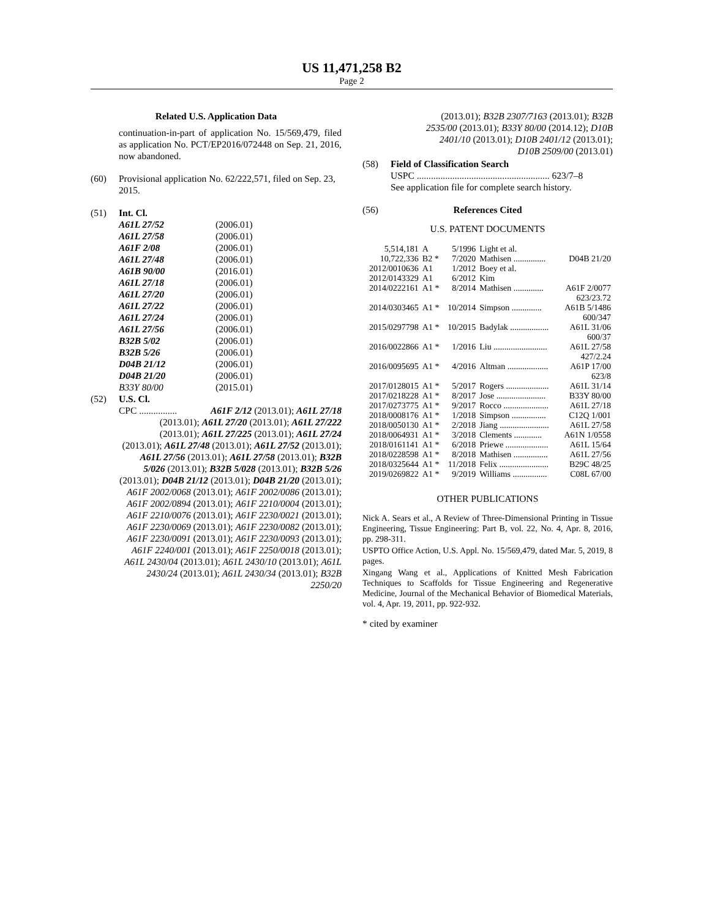US 11,471,258 B2
Page 2
Related U.S. Application Data
continuation-in-part of application No. 15/569,479, filed as application No. PCT/EP2016/072448 on Sep. 21, 2016, now abandoned.
(60) Provisional application No. 62/222,571, filed on Sep. 23, 2015.
(51) Int. Cl.
| A61L 27/52 | (2006.01) |
| A61L 27/58 | (2006.01) |
| A61F 2/08 | (2006.01) |
| A61L 27/48 | (2006.01) |
| A61B 90/00 | (2016.01) |
| A61L 27/18 | (2006.01) |
| A61L 27/20 | (2006.01) |
| A61L 27/22 | (2006.01) |
| A61L 27/24 | (2006.01) |
| A61L 27/56 | (2006.01) |
| B32B 5/02 | (2006.01) |
| B32B 5/26 | (2006.01) |
| D04B 21/12 | (2006.01) |
| D04B 21/20 | (2006.01) |
| B33Y 80/00 | (2015.01) |
(52) U.S. Cl.
CPC ................ A61F 2/12 (2013.01); A61L 27/18 (2013.01); A61L 27/20 (2013.01); A61L 27/222 (2013.01); A61L 27/225 (2013.01); A61L 27/24 (2013.01); A61L 27/48 (2013.01); A61L 27/52 (2013.01); A61L 27/56 (2013.01); A61L 27/58 (2013.01); B32B 5/026 (2013.01); B32B 5/028 (2013.01); B32B 5/26 (2013.01); D04B 21/12 (2013.01); D04B 21/20 (2013.01); A61F 2002/0068 (2013.01); A61F 2002/0086 (2013.01); A61F 2002/0894 (2013.01); A61F 2210/0004 (2013.01); A61F 2210/0076 (2013.01); A61F 2230/0021 (2013.01); A61F 2230/0069 (2013.01); A61F 2230/0082 (2013.01); A61F 2230/0091 (2013.01); A61F 2230/0093 (2013.01); A61F 2240/001 (2013.01); A61F 2250/0018 (2013.01); A61L 2430/04 (2013.01); A61L 2430/10 (2013.01); A61L 2430/24 (2013.01); A61L 2430/34 (2013.01); B32B 2250/20
(2013.01); B32B 2307/7163 (2013.01); B32B 2535/00 (2013.01); B33Y 80/00 (2014.12); D10B 2401/10 (2013.01); D10B 2401/12 (2013.01); D10B 2509/00 (2013.01)
(58) Field of Classification Search
USPC ........................................................ 623/7–8
See application file for complete search history.
(56) References Cited
U.S. PATENT DOCUMENTS
| 5,514,181 | A | 5/1996 | Light et al. | |
| 10,722,336 | B2 * | 7/2020 | Mathisen ............... | D04B 21/20 |
| 2012/0010636 | A1 | 1/2012 | Boey et al. | |
| 2012/0143329 | A1 | 6/2012 | Kim | |
| 2014/0222161 | A1 * | 8/2014 | Mathisen .............. | A61F 2/0077 623/23.72 |
| 2014/0303465 | A1 * | 10/2014 | Simpson .............. | A61B 5/1486 600/347 |
| 2015/0297798 | A1 * | 10/2015 | Badylak .................. | A61L 31/06 600/37 |
| 2016/0022866 | A1 * | 1/2016 | Liu ......................... | A61L 27/58 427/2.24 |
| 2016/0095695 | A1 * | 4/2016 | Altman ................... | A61P 17/00 623/8 |
| 2017/0128015 | A1 * | 5/2017 | Rogers .................... | A61L 31/14 |
| 2017/0218228 | A1 * | 8/2017 | Jose ....................... | B33Y 80/00 |
| 2017/0273775 | A1 * | 9/2017 | Rocco ..................... | A61L 27/18 |
| 2018/0008176 | A1 * | 1/2018 | Simpson ................ | C12Q 1/001 |
| 2018/0050130 | A1 * | 2/2018 | Jiang ....................... | A61L 27/58 |
| 2018/0064931 | A1 * | 3/2018 | Clements ............. | A61N 1/0558 |
| 2018/0161141 | A1 * | 6/2018 | Priewe .................... | A61L 15/64 |
| 2018/0228598 | A1 * | 8/2018 | Mathisen ................ | A61L 27/56 |
| 2018/0325644 | A1 * | 11/2018 | Felix ....................... | B29C 48/25 |
| 2019/0269822 | A1 * | 9/2019 | Williams ................ | C08L 67/00 |
OTHER PUBLICATIONS
Nick A. Sears et al., A Review of Three-Dimensional Printing in Tissue Engineering, Tissue Engineering: Part B, vol. 22, No. 4, Apr. 8, 2016, pp. 298-311.
USPTO Office Action, U.S. Appl. No. 15/569,479, dated Mar. 5, 2019, 8 pages.
Xingang Wang et al., Applications of Knitted Mesh Fabrication Techniques to Scaffolds for Tissue Engineering and Regenerative Medicine, Journal of the Mechanical Behavior of Biomedical Materials, vol. 4, Apr. 19, 2011, pp. 922-932.
* cited by examiner